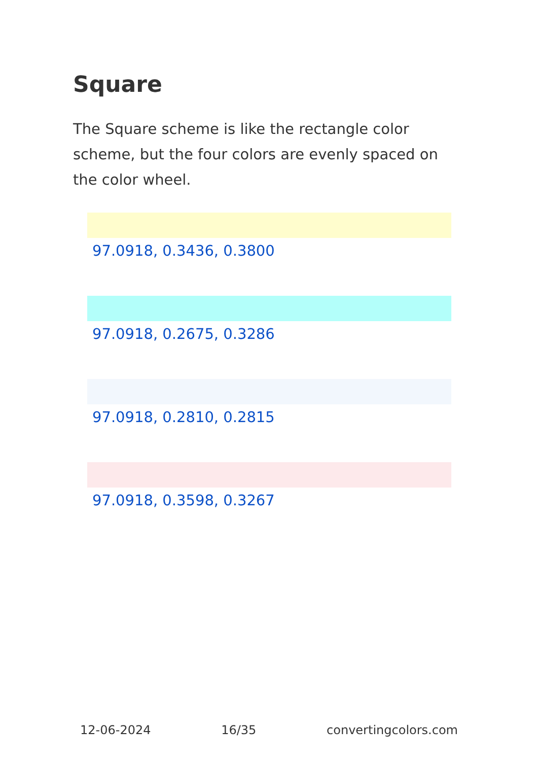Square
The Square scheme is like the rectangle color scheme, but the four colors are evenly spaced on the color wheel.
97.0918, 0.3436, 0.3800
97.0918, 0.2675, 0.3286
97.0918, 0.2810, 0.2815
97.0918, 0.3598, 0.3267
12-06-2024 16/35 convertingcolors.com